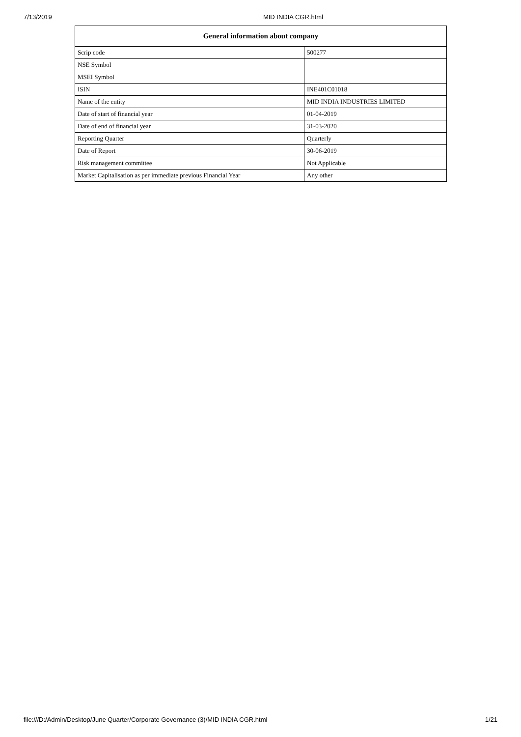7/13/2019 MID INDIA CGR.html
| General information about company | |
| --- | --- |
| Scrip code | 500277 |
| NSE Symbol | |
| MSEI Symbol | |
| ISIN | INE401C01018 |
| Name of the entity | MID INDIA INDUSTRIES LIMITED |
| Date of start of financial year | 01-04-2019 |
| Date of end of financial year | 31-03-2020 |
| Reporting Quarter | Quarterly |
| Date of Report | 30-06-2019 |
| Risk management committee | Not Applicable |
| Market Capitalisation as per immediate previous Financial Year | Any other |
file:///D:/Admin/Desktop/June Quarter/Corporate Governance (3)/MID INDIA CGR.html 1/21